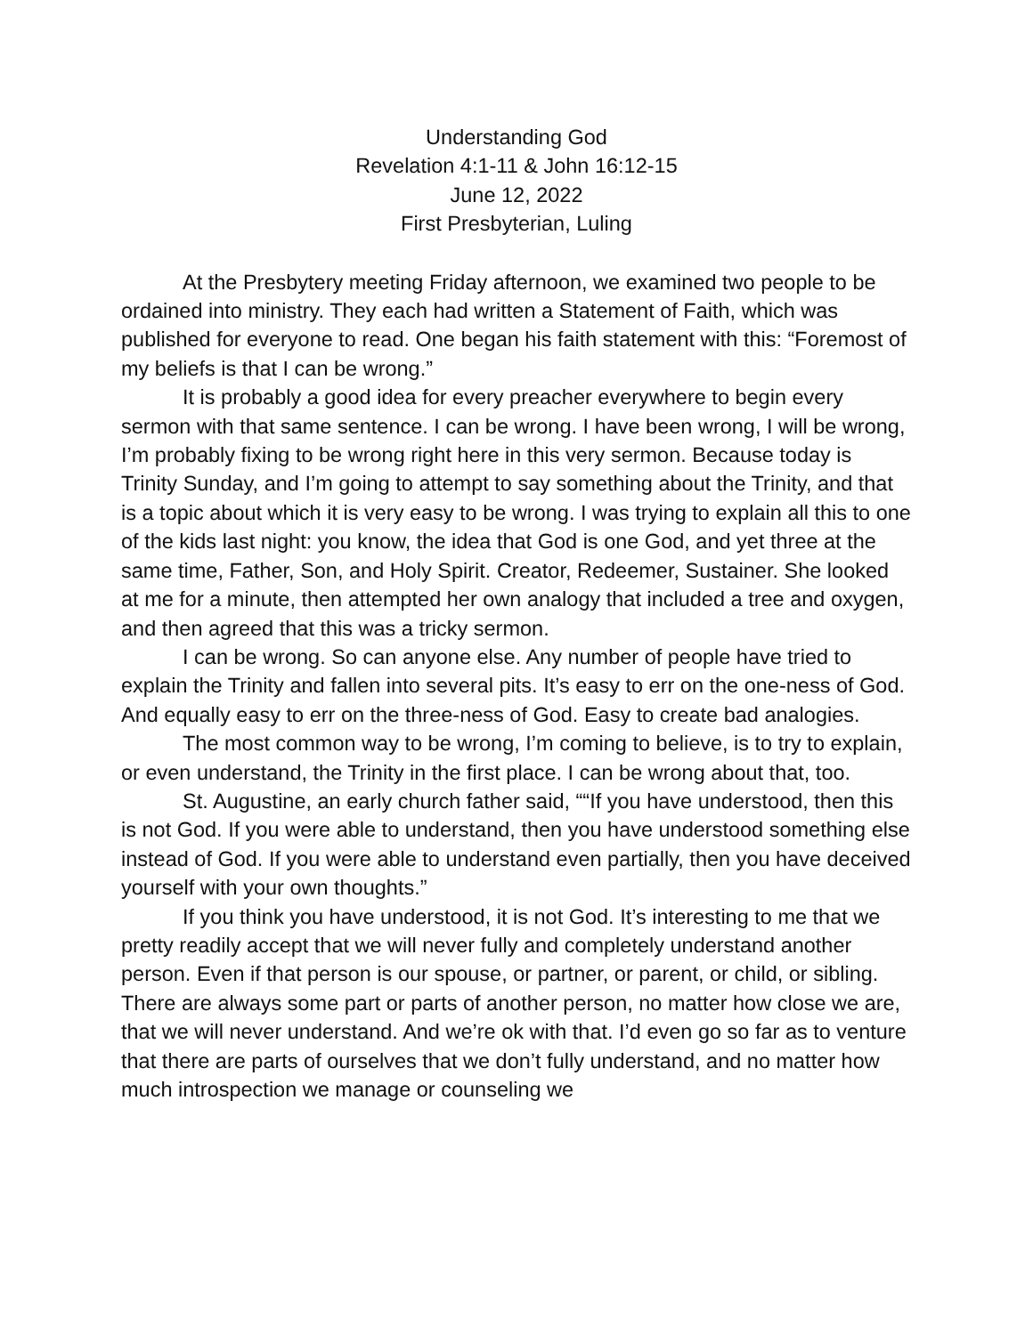Understanding God
Revelation 4:1-11 & John 16:12-15
June 12, 2022
First Presbyterian, Luling
At the Presbytery meeting Friday afternoon, we examined two people to be ordained into ministry. They each had written a Statement of Faith, which was published for everyone to read. One began his faith statement with this: “Foremost of my beliefs is that I can be wrong.”
It is probably a good idea for every preacher everywhere to begin every sermon with that same sentence. I can be wrong. I have been wrong, I will be wrong, I’m probably fixing to be wrong right here in this very sermon. Because today is Trinity Sunday, and I’m going to attempt to say something about the Trinity, and that is a topic about which it is very easy to be wrong. I was trying to explain all this to one of the kids last night: you know, the idea that God is one God, and yet three at the same time, Father, Son, and Holy Spirit. Creator, Redeemer, Sustainer. She looked at me for a minute, then attempted her own analogy that included a tree and oxygen, and then agreed that this was a tricky sermon.
I can be wrong. So can anyone else. Any number of people have tried to explain the Trinity and fallen into several pits. It’s easy to err on the one-ness of God. And equally easy to err on the three-ness of God. Easy to create bad analogies.
The most common way to be wrong, I’m coming to believe, is to try to explain, or even understand, the Trinity in the first place. I can be wrong about that, too.
St. Augustine, an early church father said, ““If you have understood, then this is not God. If you were able to understand, then you have understood something else instead of God. If you were able to understand even partially, then you have deceived yourself with your own thoughts.”
If you think you have understood, it is not God. It’s interesting to me that we pretty readily accept that we will never fully and completely understand another person. Even if that person is our spouse, or partner, or parent, or child, or sibling. There are always some part or parts of another person, no matter how close we are, that we will never understand. And we’re ok with that. I’d even go so far as to venture that there are parts of ourselves that we don’t fully understand, and no matter how much introspection we manage or counseling we